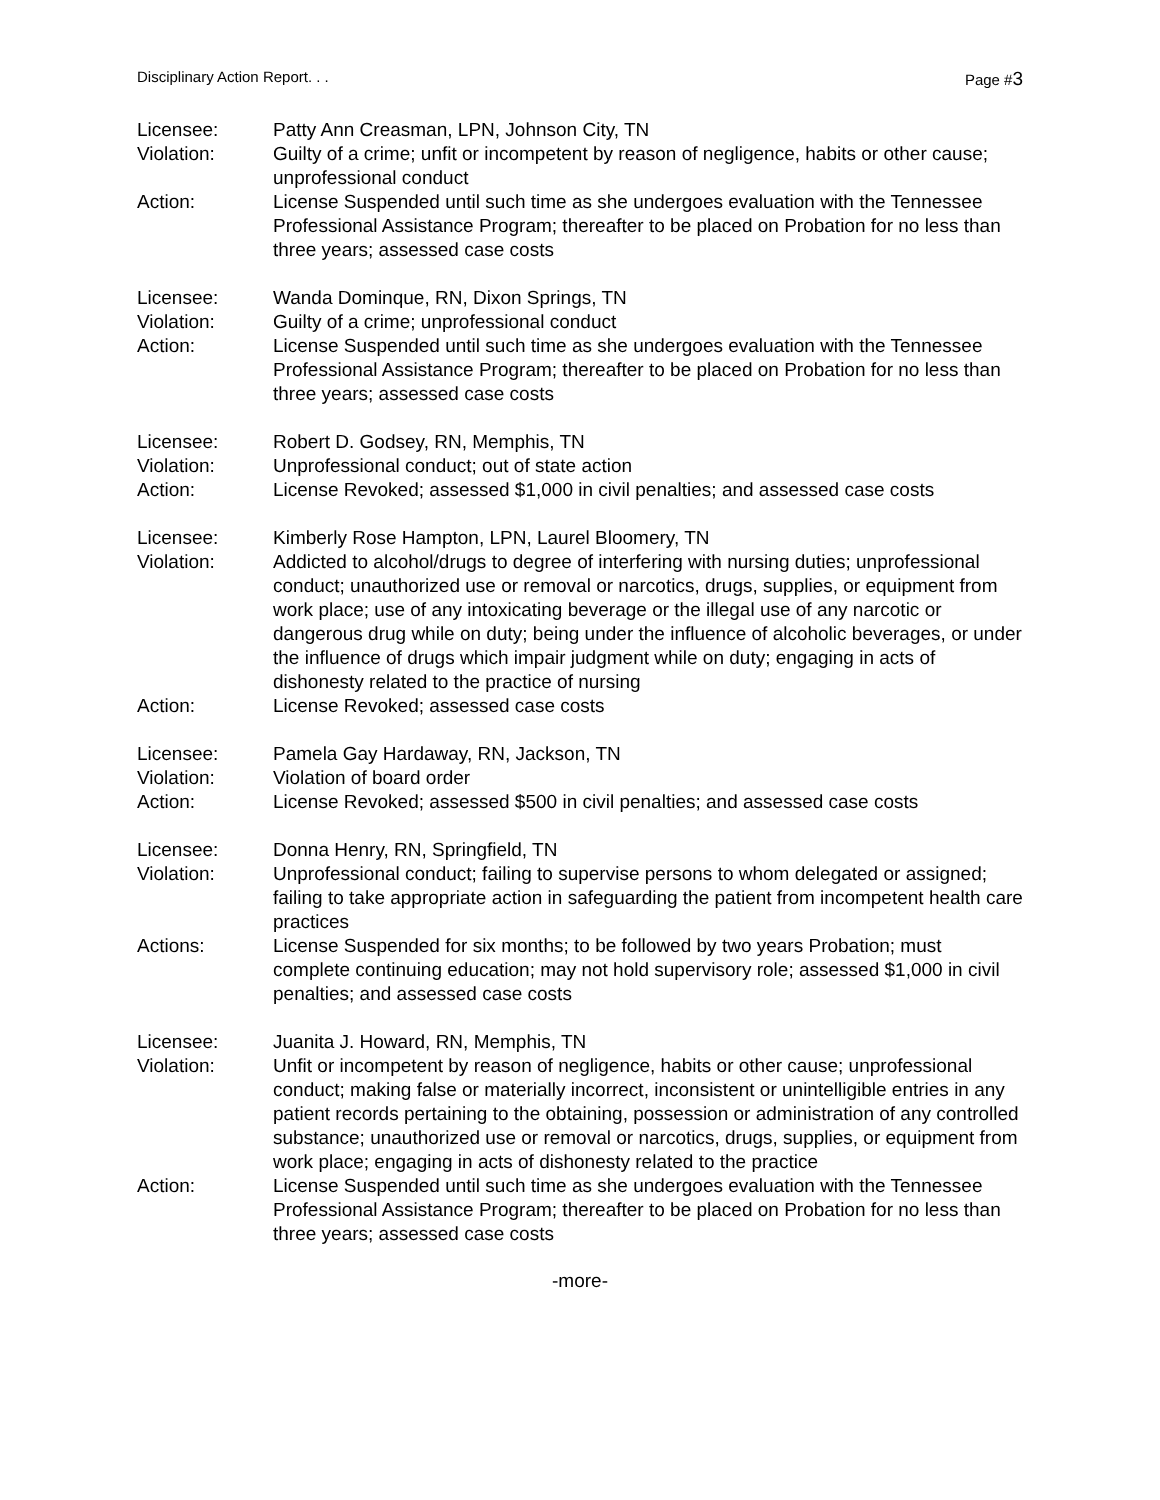Disciplinary Action Report. . .
Page #3
Licensee: Patty Ann Creasman, LPN, Johnson City, TN
Violation: Guilty of a crime; unfit or incompetent by reason of negligence, habits or other cause; unprofessional conduct
Action: License Suspended until such time as she undergoes evaluation with the Tennessee Professional Assistance Program; thereafter to be placed on Probation for no less than three years; assessed case costs
Licensee: Wanda Dominque, RN, Dixon Springs, TN
Violation: Guilty of a crime; unprofessional conduct
Action: License Suspended until such time as she undergoes evaluation with the Tennessee Professional Assistance Program; thereafter to be placed on Probation for no less than three years; assessed case costs
Licensee: Robert D. Godsey, RN, Memphis, TN
Violation: Unprofessional conduct; out of state action
Action: License Revoked; assessed $1,000 in civil penalties; and assessed case costs
Licensee: Kimberly Rose Hampton, LPN, Laurel Bloomery, TN
Violation: Addicted to alcohol/drugs to degree of interfering with nursing duties; unprofessional conduct; unauthorized use or removal or narcotics, drugs, supplies, or equipment from work place; use of any intoxicating beverage or the illegal use of any narcotic or dangerous drug while on duty; being under the influence of alcoholic beverages, or under the influence of drugs which impair judgment while on duty; engaging in acts of dishonesty related to the practice of nursing
Action: License Revoked; assessed case costs
Licensee: Pamela Gay Hardaway, RN, Jackson, TN
Violation: Violation of board order
Action: License Revoked; assessed $500 in civil penalties; and assessed case costs
Licensee: Donna Henry, RN, Springfield, TN
Violation: Unprofessional conduct; failing to supervise persons to whom delegated or assigned; failing to take appropriate action in safeguarding the patient from incompetent health care practices
Actions: License Suspended for six months; to be followed by two years Probation; must complete continuing education; may not hold supervisory role; assessed $1,000 in civil penalties; and assessed case costs
Licensee: Juanita J. Howard, RN, Memphis, TN
Violation: Unfit or incompetent by reason of negligence, habits or other cause; unprofessional conduct; making false or materially incorrect, inconsistent or unintelligible entries in any patient records pertaining to the obtaining, possession or administration of any controlled substance; unauthorized use or removal or narcotics, drugs, supplies, or equipment from work place; engaging in acts of dishonesty related to the practice
Action: License Suspended until such time as she undergoes evaluation with the Tennessee Professional Assistance Program; thereafter to be placed on Probation for no less than three years; assessed case costs
-more-